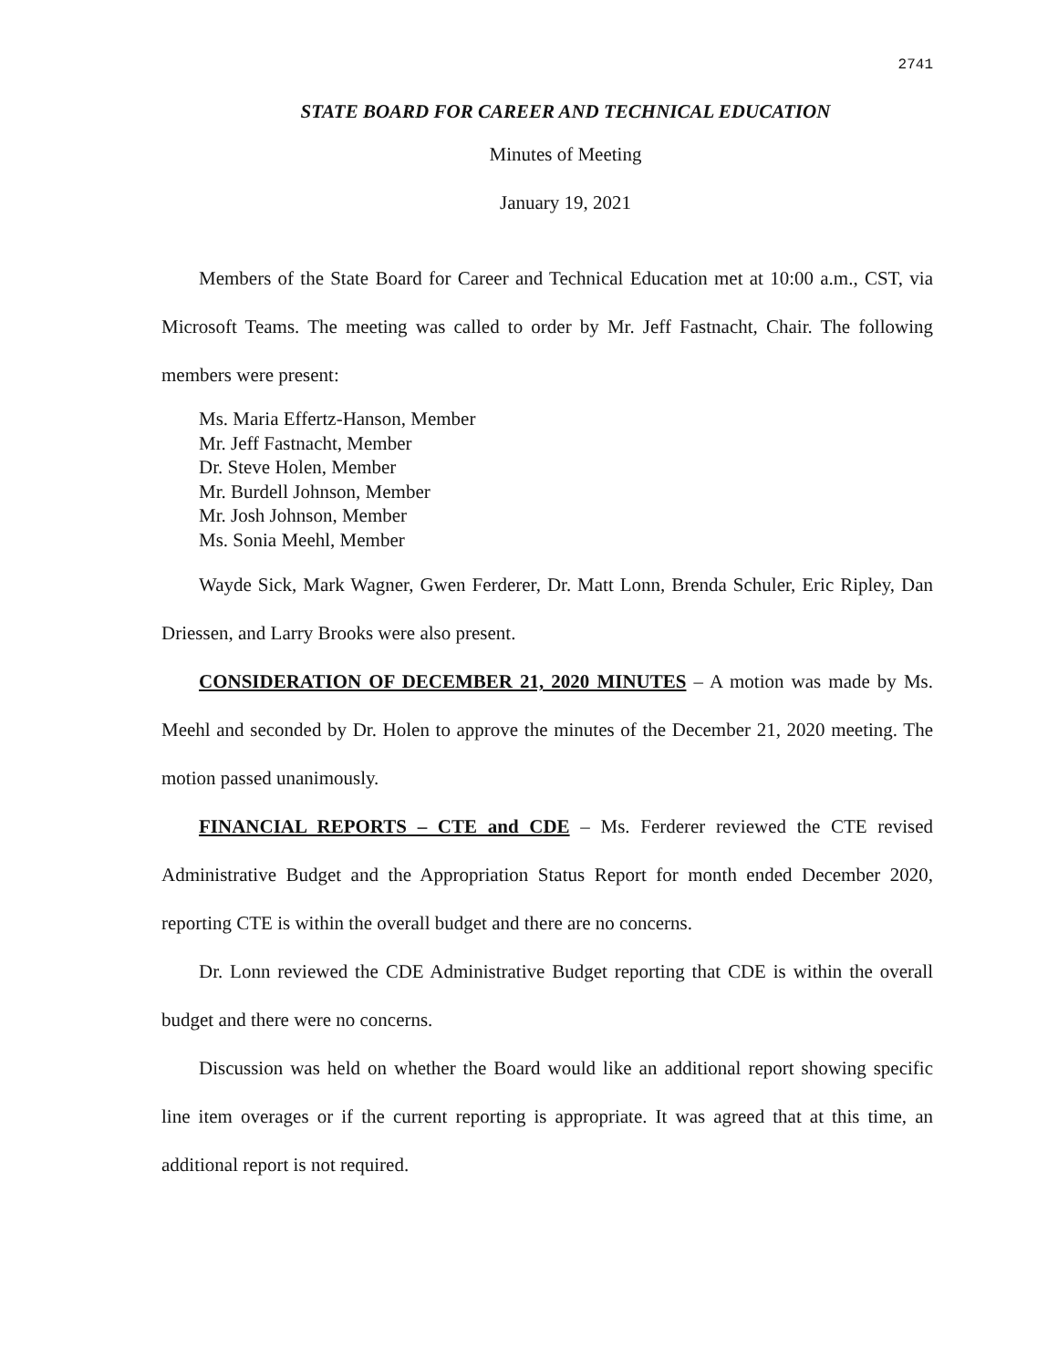2741
STATE BOARD FOR CAREER AND TECHNICAL EDUCATION
Minutes of Meeting
January 19, 2021
Members of the State Board for Career and Technical Education met at 10:00 a.m., CST, via Microsoft Teams. The meeting was called to order by Mr. Jeff Fastnacht, Chair. The following members were present:
Ms. Maria Effertz-Hanson, Member
Mr. Jeff Fastnacht, Member
Dr. Steve Holen, Member
Mr. Burdell Johnson, Member
Mr. Josh Johnson, Member
Ms. Sonia Meehl, Member
Wayde Sick, Mark Wagner, Gwen Ferderer, Dr. Matt Lonn, Brenda Schuler, Eric Ripley, Dan Driessen, and Larry Brooks were also present.
CONSIDERATION OF DECEMBER 21, 2020 MINUTES – A motion was made by Ms. Meehl and seconded by Dr. Holen to approve the minutes of the December 21, 2020 meeting. The motion passed unanimously.
FINANCIAL REPORTS – CTE and CDE – Ms. Ferderer reviewed the CTE revised Administrative Budget and the Appropriation Status Report for month ended December 2020, reporting CTE is within the overall budget and there are no concerns.
Dr. Lonn reviewed the CDE Administrative Budget reporting that CDE is within the overall budget and there were no concerns.
Discussion was held on whether the Board would like an additional report showing specific line item overages or if the current reporting is appropriate. It was agreed that at this time, an additional report is not required.